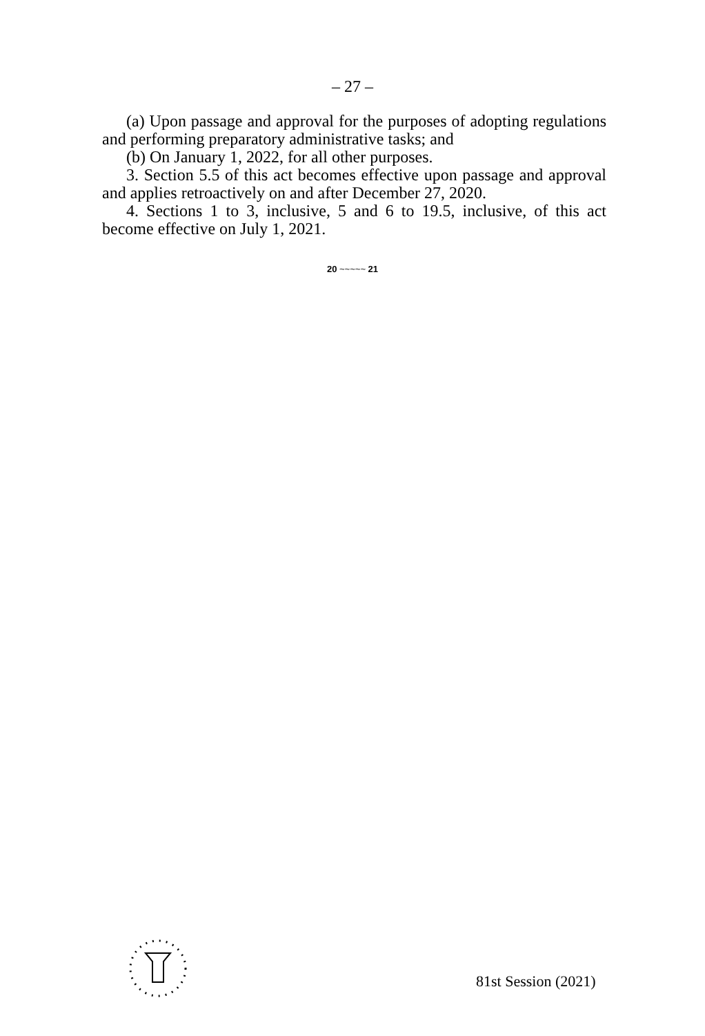– 27 –
(a) Upon passage and approval for the purposes of adopting regulations and performing preparatory administrative tasks; and
(b) On January 1, 2022, for all other purposes.
3. Section 5.5 of this act becomes effective upon passage and approval and applies retroactively on and after December 27, 2020.
4. Sections 1 to 3, inclusive, 5 and 6 to 19.5, inclusive, of this act become effective on July 1, 2021.
20 ~~~~~ 21
81st Session (2021)